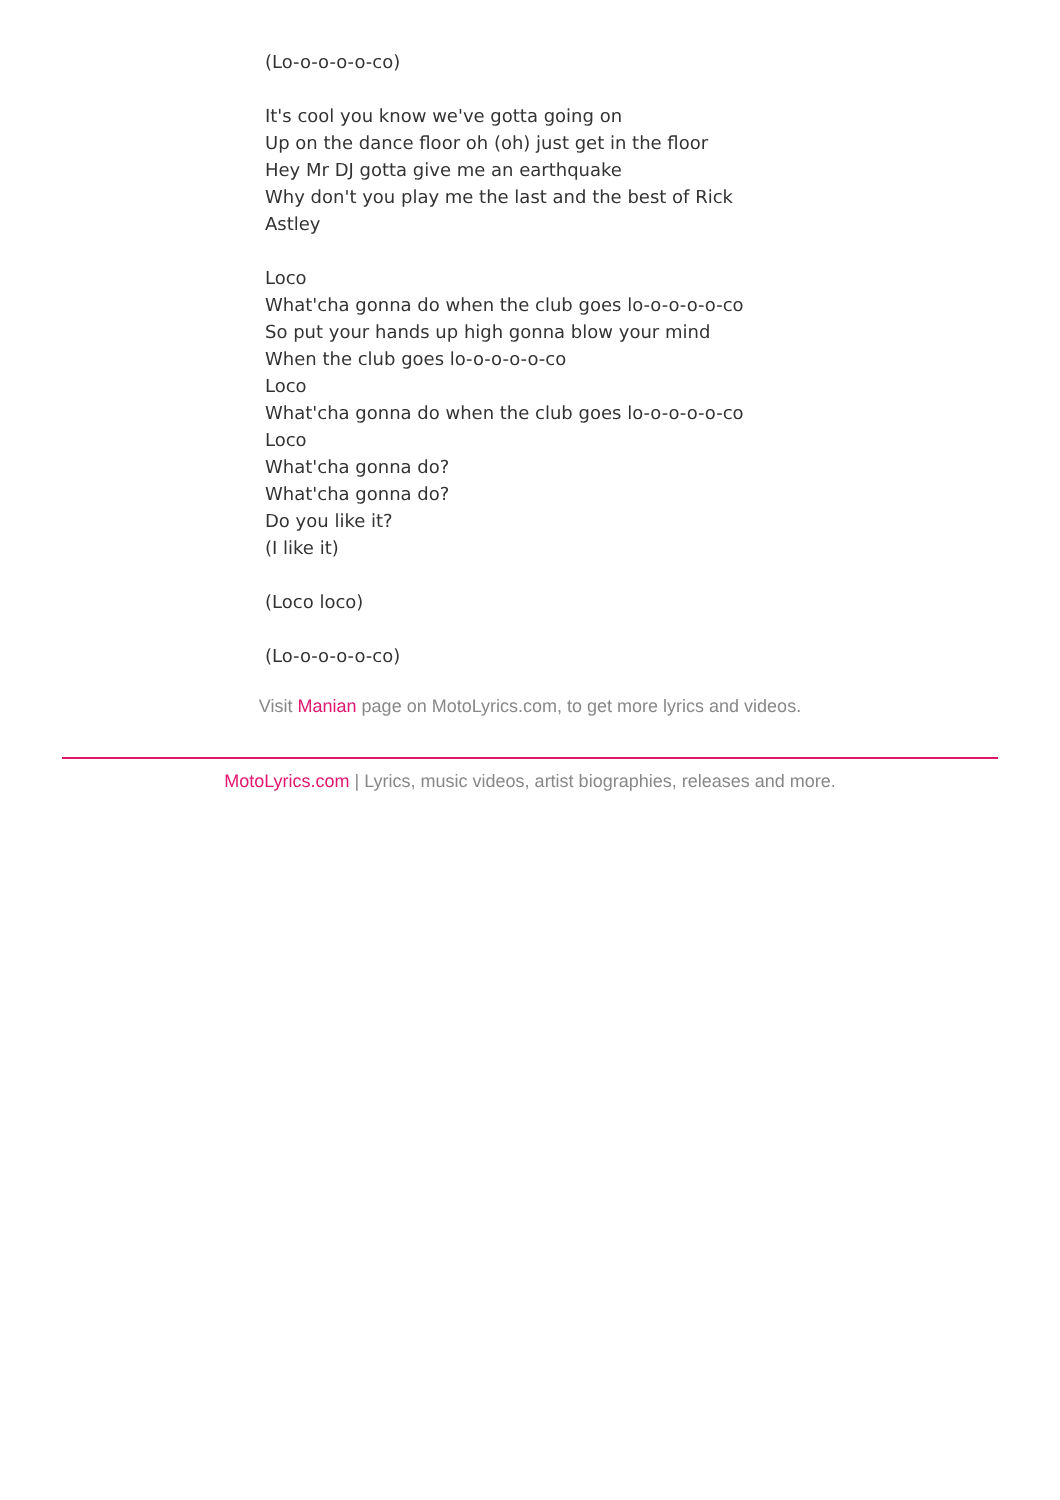(Lo-o-o-o-o-co)
It's cool you know we've gotta going on
Up on the dance floor oh (oh) just get in the floor
Hey Mr DJ gotta give me an earthquake
Why don't you play me the last and the best of Rick Astley
Loco
What'cha gonna do when the club goes lo-o-o-o-o-co
So put your hands up high gonna blow your mind
When the club goes lo-o-o-o-o-co
Loco
What'cha gonna do when the club goes lo-o-o-o-o-co
Loco
What'cha gonna do?
What'cha gonna do?
Do you like it?
(I like it)
(Loco loco)
(Lo-o-o-o-o-co)
Visit Manian page on MotoLyrics.com, to get more lyrics and videos.
MotoLyrics.com | Lyrics, music videos, artist biographies, releases and more.